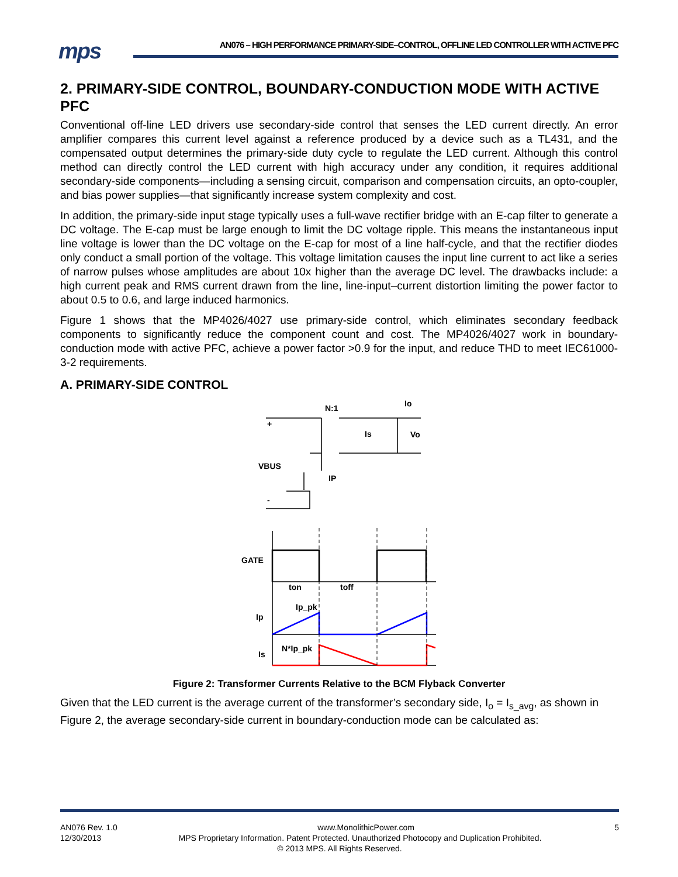mps
AN076 – HIGH PERFORMANCE PRIMARY-SIDE–CONTROL, OFFLINE LED CONTROLLER WITH ACTIVE PFC
2. PRIMARY-SIDE CONTROL, BOUNDARY-CONDUCTION MODE WITH ACTIVE PFC
Conventional off-line LED drivers use secondary-side control that senses the LED current directly. An error amplifier compares this current level against a reference produced by a device such as a TL431, and the compensated output determines the primary-side duty cycle to regulate the LED current. Although this control method can directly control the LED current with high accuracy under any condition, it requires additional secondary-side components—including a sensing circuit, comparison and compensation circuits, an opto-coupler, and bias power supplies—that significantly increase system complexity and cost.
In addition, the primary-side input stage typically uses a full-wave rectifier bridge with an E-cap filter to generate a DC voltage. The E-cap must be large enough to limit the DC voltage ripple. This means the instantaneous input line voltage is lower than the DC voltage on the E-cap for most of a line half-cycle, and that the rectifier diodes only conduct a small portion of the voltage. This voltage limitation causes the input line current to act like a series of narrow pulses whose amplitudes are about 10x higher than the average DC level. The drawbacks include: a high current peak and RMS current drawn from the line, line-input–current distortion limiting the power factor to about 0.5 to 0.6, and large induced harmonics.
Figure 1 shows that the MP4026/4027 use primary-side control, which eliminates secondary feedback components to significantly reduce the component count and cost. The MP4026/4027 work in boundary-conduction mode with active PFC, achieve a power factor >0.9 for the input, and reduce THD to meet IEC61000-3-2 requirements.
A. PRIMARY-SIDE CONTROL
N:1
Io
Is
Vo
VBUS
IP
+
-
GATE
ton
toff
Ip_pk
Ip
N*Ip_pk
Is
Figure 2: Transformer Currents Relative to the BCM Flyback Converter
Given that the LED current is the average current of the transformer’s secondary side, I<sub>o</sub> = I<sub>s_avg</sub>, as shown in Figure 2, the average secondary-side current in boundary-conduction mode can be calculated as:
AN076 Rev. 1.0 www.MonolithicPower.com 5
12/30/2013 MPS Proprietary Information. Patent Protected. Unauthorized Photocopy and Duplication Prohibited.
© 2013 MPS. All Rights Reserved.